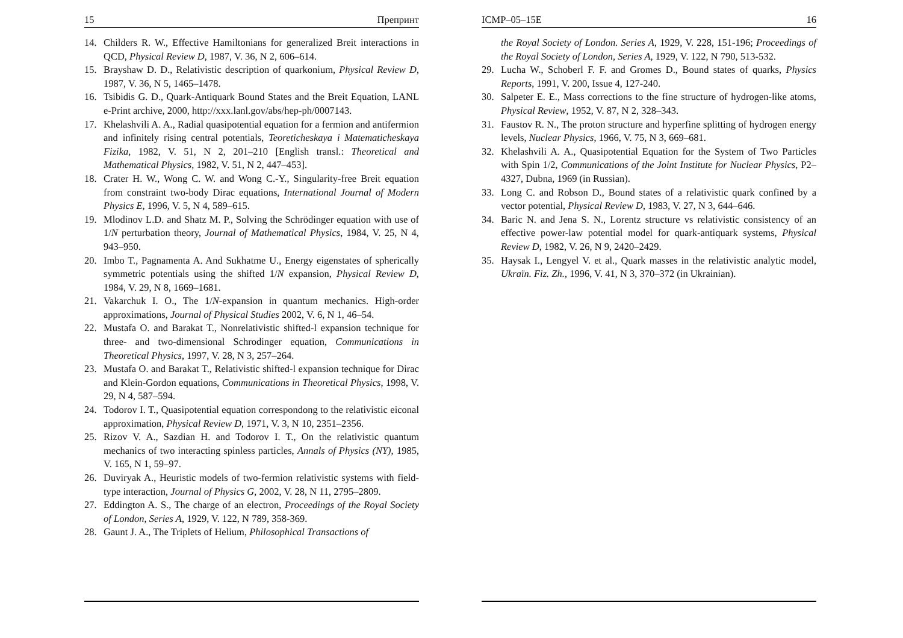15 Препринт
14. Childers R. W., Effective Hamiltonians for generalized Breit interactions in QCD, Physical Review D, 1987, V. 36, N 2, 606–614.
15. Brayshaw D. D., Relativistic description of quarkonium, Physical Review D, 1987, V. 36, N 5, 1465–1478.
16. Tsibidis G. D., Quark-Antiquark Bound States and the Breit Equation, LANL e-Print archive, 2000, http://xxx.lanl.gov/abs/hep-ph/0007143.
17. Khelashvili A. A., Radial quasipotential equation for a fermion and antifermion and infinitely rising central potentials, Teoreticheskaya i Matematicheskaya Fizika, 1982, V. 51, N 2, 201–210 [English transl.: Theoretical and Mathematical Physics, 1982, V. 51, N 2, 447–453].
18. Crater H. W., Wong C. W. and Wong C.-Y., Singularity-free Breit equation from constraint two-body Dirac equations, International Journal of Modern Physics E, 1996, V. 5, N 4, 589–615.
19. Mlodinov L.D. and Shatz M. P., Solving the Schrödinger equation with use of 1/N perturbation theory, Journal of Mathematical Physics, 1984, V. 25, N 4, 943–950.
20. Imbo T., Pagnamenta A. And Sukhatme U., Energy eigenstates of spherically symmetric potentials using the shifted 1/N expansion, Physical Review D, 1984, V. 29, N 8, 1669–1681.
21. Vakarchuk I. O., The 1/N-expansion in quantum mechanics. High-order approximations, Journal of Physical Studies 2002, V. 6, N 1, 46–54.
22. Mustafa O. and Barakat T., Nonrelativistic shifted-l expansion technique for three- and two-dimensional Schrodinger equation, Communications in Theoretical Physics, 1997, V. 28, N 3, 257–264.
23. Mustafa O. and Barakat T., Relativistic shifted-l expansion technique for Dirac and Klein-Gordon equations, Communications in Theoretical Physics, 1998, V. 29, N 4, 587–594.
24. Todorov I. T., Quasipotential equation correspondong to the relativistic eiconal approximation, Physical Review D, 1971, V. 3, N 10, 2351–2356.
25. Rizov V. A., Sazdian H. and Todorov I. T., On the relativistic quantum mechanics of two interacting spinless particles, Annals of Physics (NY), 1985, V. 165, N 1, 59–97.
26. Duviryak A., Heuristic models of two-fermion relativistic systems with field-type interaction, Journal of Physics G, 2002, V. 28, N 11, 2795–2809.
27. Eddington A. S., The charge of an electron, Proceedings of the Royal Society of London, Series A, 1929, V. 122, N 789, 358-369.
28. Gaunt J. A., The Triplets of Helium, Philosophical Transactions of
ICMP–05–15E 16
the Royal Society of London. Series A, 1929, V. 228, 151-196; Proceedings of the Royal Society of London, Series A, 1929, V. 122, N 790, 513-532.
29. Lucha W., Schoberl F. F. and Gromes D., Bound states of quarks, Physics Reports, 1991, V. 200, Issue 4, 127-240.
30. Salpeter E. E., Mass corrections to the fine structure of hydrogen-like atoms, Physical Review, 1952, V. 87, N 2, 328–343.
31. Faustov R. N., The proton structure and hyperfine splitting of hydrogen energy levels, Nuclear Physics, 1966, V. 75, N 3, 669–681.
32. Khelashvili A. A., Quasipotential Equation for the System of Two Particles with Spin 1/2, Communications of the Joint Institute for Nuclear Physics, P2–4327, Dubna, 1969 (in Russian).
33. Long C. and Robson D., Bound states of a relativistic quark confined by a vector potential, Physical Review D, 1983, V. 27, N 3, 644–646.
34. Baric N. and Jena S. N., Lorentz structure vs relativistic consistency of an effective power-law potential model for quark-antiquark systems, Physical Review D, 1982, V. 26, N 9, 2420–2429.
35. Haysak I., Lengyel V. et al., Quark masses in the relativistic analytic model, Ukraïn. Fiz. Zh., 1996, V. 41, N 3, 370–372 (in Ukrainian).